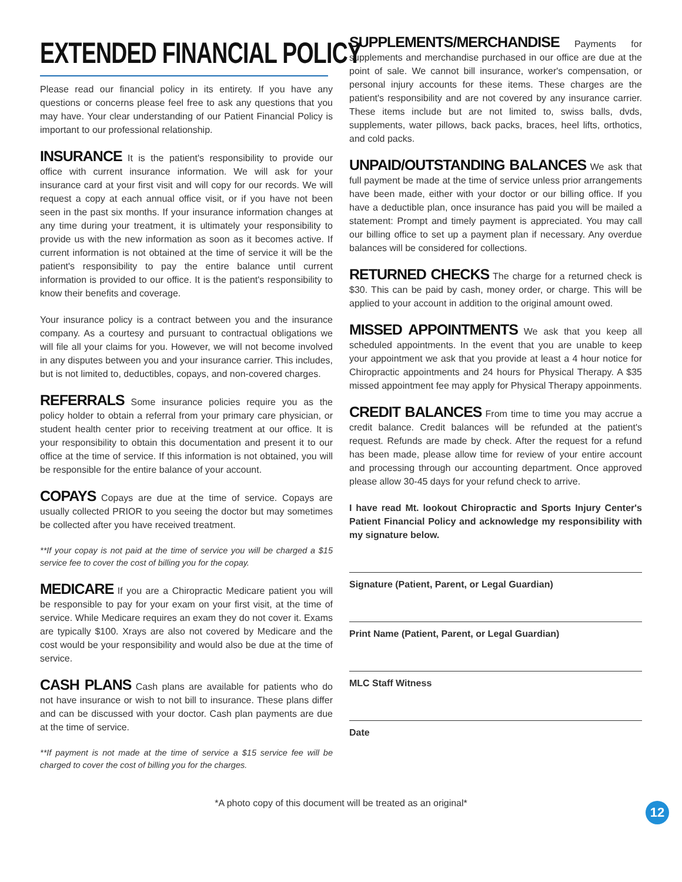EXTENDED FINANCIAL POLICY
Please read our financial policy in its entirety. If you have any questions or concerns please feel free to ask any questions that you may have. Your clear understanding of our Patient Financial Policy is important to our professional relationship.
INSURANCE It is the patient's responsibility to provide our office with current insurance information. We will ask for your insurance card at your first visit and will copy for our records. We will request a copy at each annual office visit, or if you have not been seen in the past six months. If your insurance information changes at any time during your treatment, it is ultimately your responsibility to provide us with the new information as soon as it becomes active. If current information is not obtained at the time of service it will be the patient's responsibility to pay the entire balance until current information is provided to our office. It is the patient's responsibility to know their benefits and coverage.
Your insurance policy is a contract between you and the insurance company. As a courtesy and pursuant to contractual obligations we will file all your claims for you. However, we will not become involved in any disputes between you and your insurance carrier. This includes, but is not limited to, deductibles, copays, and non-covered charges.
REFERRALS Some insurance policies require you as the policy holder to obtain a referral from your primary care physician, or student health center prior to receiving treatment at our office. It is your responsibility to obtain this documentation and present it to our office at the time of service. If this information is not obtained, you will be responsible for the entire balance of your account.
COPAYS Copays are due at the time of service. Copays are usually collected PRIOR to you seeing the doctor but may sometimes be collected after you have received treatment.
**If your copay is not paid at the time of service you will be charged a $15 service fee to cover the cost of billing you for the copay.
MEDICARE If you are a Chiropractic Medicare patient you will be responsible to pay for your exam on your first visit, at the time of service. While Medicare requires an exam they do not cover it. Exams are typically $100. Xrays are also not covered by Medicare and the cost would be your responsibility and would also be due at the time of service.
CASH PLANS Cash plans are available for patients who do not have insurance or wish to not bill to insurance. These plans differ and can be discussed with your doctor. Cash plan payments are due at the time of service.
**If payment is not made at the time of service a $15 service fee will be charged to cover the cost of billing you for the charges.
SUPPLEMENTS/MERCHANDISE Payments for supplements and merchandise purchased in our office are due at the point of sale. We cannot bill insurance, worker's compensation, or personal injury accounts for these items. These charges are the patient's responsibility and are not covered by any insurance carrier. These items include but are not limited to, swiss balls, dvds, supplements, water pillows, back packs, braces, heel lifts, orthotics, and cold packs.
UNPAID/OUTSTANDING BALANCES We ask that full payment be made at the time of service unless prior arrangements have been made, either with your doctor or our billing office. If you have a deductible plan, once insurance has paid you will be mailed a statement: Prompt and timely payment is appreciated. You may call our billing office to set up a payment plan if necessary. Any overdue balances will be considered for collections.
RETURNED CHECKS The charge for a returned check is $30. This can be paid by cash, money order, or charge. This will be applied to your account in addition to the original amount owed.
MISSED APPOINTMENTS We ask that you keep all scheduled appointments. In the event that you are unable to keep your appointment we ask that you provide at least a 4 hour notice for Chiropractic appointments and 24 hours for Physical Therapy. A $35 missed appointment fee may apply for Physical Therapy appoinments.
CREDIT BALANCES From time to time you may accrue a credit balance. Credit balances will be refunded at the patient's request. Refunds are made by check. After the request for a refund has been made, please allow time for review of your entire account and processing through our accounting department. Once approved please allow 30-45 days for your refund check to arrive.
I have read Mt. lookout Chiropractic and Sports Injury Center's Patient Financial Policy and acknowledge my responsibility with my signature below.
Signature (Patient, Parent, or Legal Guardian)
Print Name (Patient, Parent, or Legal Guardian)
MLC Staff Witness
Date
*A photo copy of this document will be treated as an original*
12